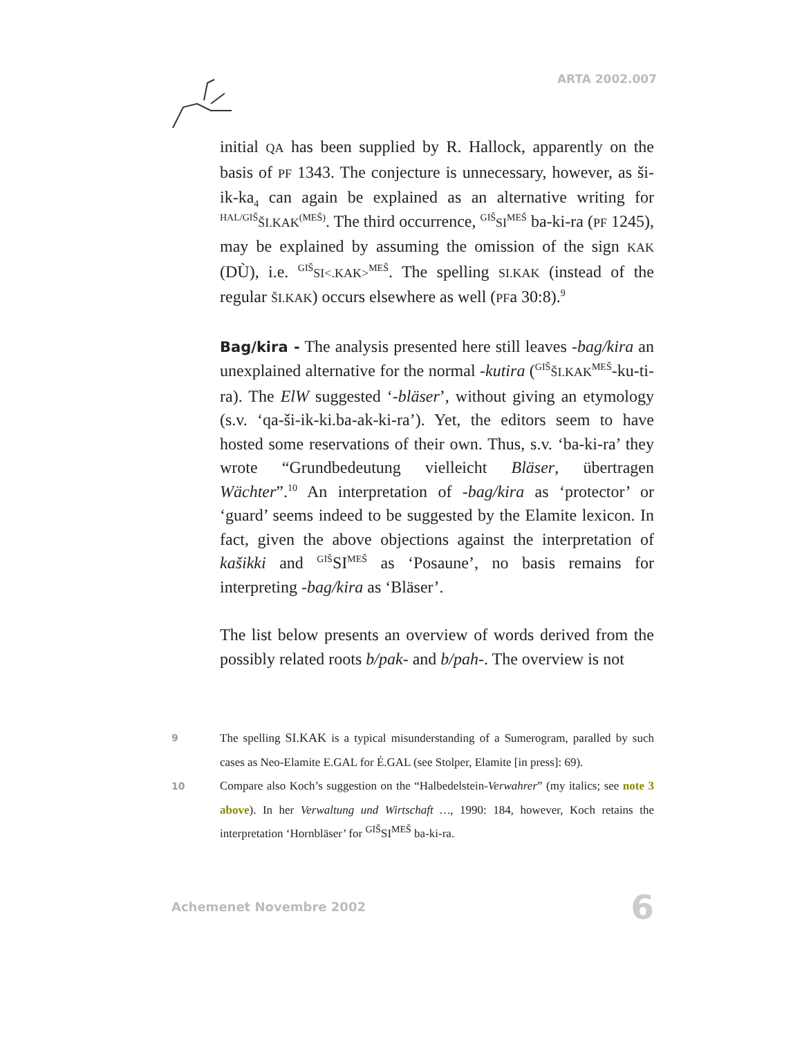ARTA 2002.007
initial QA has been supplied by R. Hallock, apparently on the basis of PF 1343. The conjecture is unnecessary, however, as ši-ik-ka<sub>4</sub> can again be explained as an alternative writing for <sup>HAL/GIŠ</sup>ŠI.KAK<sup>(MEŠ)</sup>. The third occurrence, <sup>GIŠ</sup>SI<sup>MEŠ</sup> ba-ki-ra (PF 1245), may be explained by assuming the omission of the sign KAK (DÙ), i.e. <sup>GIŠ</sup>SI<.KAK><sup>MEŠ</sup>. The spelling SI.KAK (instead of the regular ŠI.KAK) occurs elsewhere as well (PFa 30:8).<sup>9</sup>
Bag/kira - The analysis presented here still leaves -bag/kira an unexplained alternative for the normal -kutira (<sup>GIŠ</sup>ŠI.KAK<sup>MEŠ</sup>-ku-ti-ra). The ElW suggested ‘-bläser’, without giving an etymology (s.v. ‘qa-ši-ik-ki.ba-ak-ki-ra’). Yet, the editors seem to have hosted some reservations of their own. Thus, s.v. ‘ba-ki-ra’ they wrote “Grundbedeutung vielleicht Bläser, übertragen Wächter”.<sup>10</sup> An interpretation of -bag/kira as ‘protector’ or ‘guard’ seems indeed to be suggested by the Elamite lexicon. In fact, given the above objections against the interpretation of kašikki and <sup>GIŠ</sup>SI<sup>MEŠ</sup> as ‘Posaune’, no basis remains for interpreting -bag/kira as ‘Bläser’.
The list below presents an overview of words derived from the possibly related roots b/pak- and b/pah-. The overview is not
9 The spelling SI.KAK is a typical misunderstanding of a Sumerogram, paralled by such cases as Neo-Elamite E.GAL for É.GAL (see Stolper, Elamite [in press]: 69).
10 Compare also Koch’s suggestion on the “Halbedelstein-Verwahrer” (my italics; see note 3 above). In her Verwaltung und Wirtschaft …, 1990: 184, however, Koch retains the interpretation ‘Hornbläser’ for <sup>GIŠ</sup>SI<sup>MEŠ</sup> ba-ki-ra.
Achemenet Novembre 2002 6